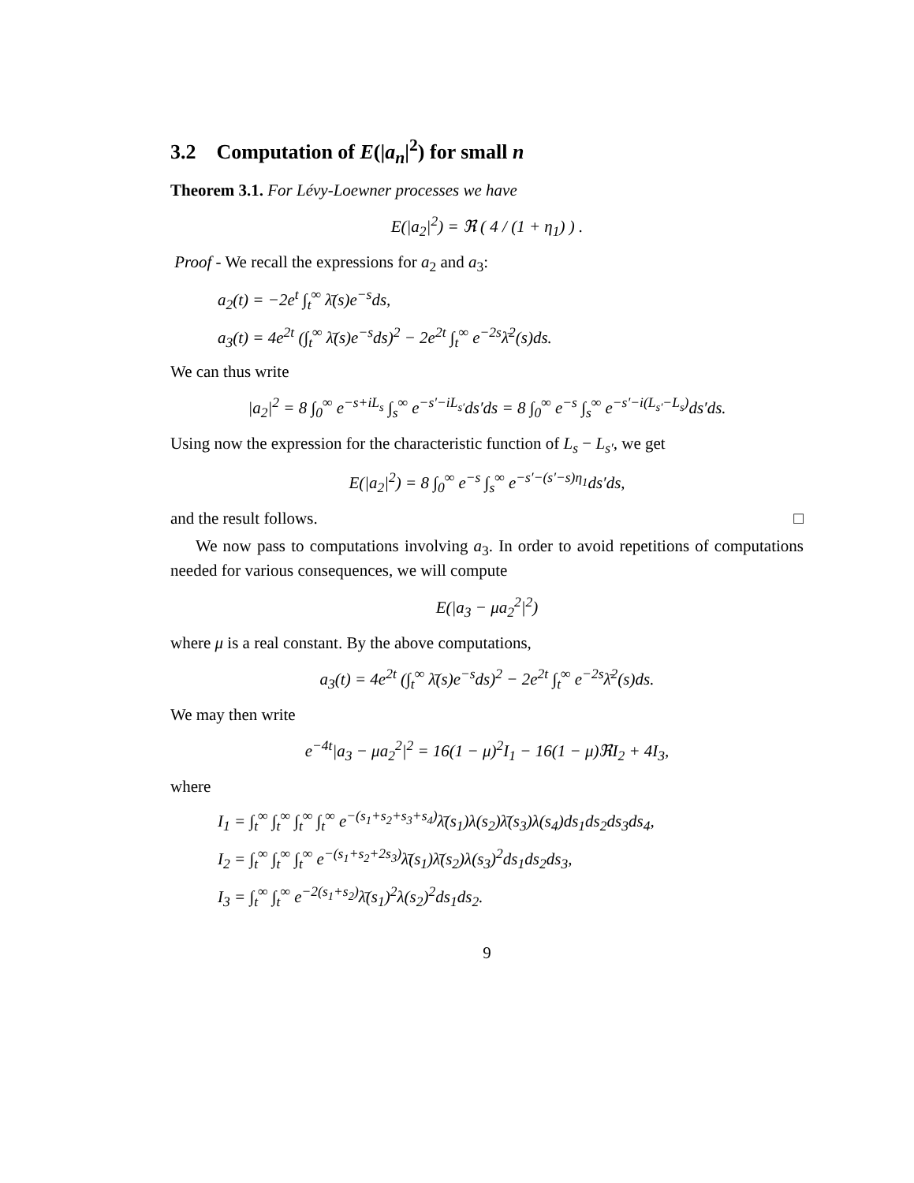3.2 Computation of E(|a<sub>n</sub>|<sup>2</sup>) for small n
Theorem 3.1. For Lévy-Loewner processes we have
E(|a<sub>2</sub>|<sup>2</sup>) = ℜ ( 4 / (1 + η<sub>1</sub>) ) .
Proof - We recall the expressions for a<sub>2</sub> and a<sub>3</sub>:
a<sub>2</sub>(t) = −2e<sup>t</sup> ∫<sub>t</sub><sup>∞</sup> λ̄(s)e<sup>−s</sup>ds,
a<sub>3</sub>(t) = 4e<sup>2t</sup> (∫<sub>t</sub><sup>∞</sup> λ̄(s)e<sup>−s</sup>ds)<sup>2</sup> − 2e<sup>2t</sup> ∫<sub>t</sub><sup>∞</sup> e<sup>−2s</sup>λ̄<sup>2</sup>(s)ds.
We can thus write
|a<sub>2</sub>|<sup>2</sup> = 8 ∫<sub>0</sub><sup>∞</sup> e<sup>−s+iL<sub>s</sub></sup> ∫<sub>s</sub><sup>∞</sup> e<sup>−s′−iL<sub>s′</sub></sup>ds′ds = 8 ∫<sub>0</sub><sup>∞</sup> e<sup>−s</sup> ∫<sub>s</sub><sup>∞</sup> e<sup>−s′−i(L<sub>s′</sub>−L<sub>s</sub>)</sup>ds′ds.
Using now the expression for the characteristic function of L<sub>s</sub> − L<sub>s′</sub>, we get
E(|a<sub>2</sub>|<sup>2</sup>) = 8 ∫<sub>0</sub><sup>∞</sup> e<sup>−s</sup> ∫<sub>s</sub><sup>∞</sup> e<sup>−s′−(s′−s)η<sub>1</sub></sup>ds′ds,
and the result follows. □
We now pass to computations involving a<sub>3</sub>. In order to avoid repetitions of computations needed for various consequences, we will compute
E(|a<sub>3</sub> − μa<sub>2</sub><sup>2</sup>|<sup>2</sup>)
where μ is a real constant. By the above computations,
a<sub>3</sub>(t) = 4e<sup>2t</sup> (∫<sub>t</sub><sup>∞</sup> λ̄(s)e<sup>−s</sup>ds)<sup>2</sup> − 2e<sup>2t</sup> ∫<sub>t</sub><sup>∞</sup> e<sup>−2s</sup>λ̄<sup>2</sup>(s)ds.
We may then write
e<sup>−4t</sup>|a<sub>3</sub> − μa<sub>2</sub><sup>2</sup>|<sup>2</sup> = 16(1 − μ)<sup>2</sup>I<sub>1</sub> − 16(1 − μ)ℜI<sub>2</sub> + 4I<sub>3</sub>,
where
I<sub>1</sub> = ∫<sub>t</sub><sup>∞</sup> ∫<sub>t</sub><sup>∞</sup> ∫<sub>t</sub><sup>∞</sup> ∫<sub>t</sub><sup>∞</sup> e<sup>−(s<sub>1</sub>+s<sub>2</sub>+s<sub>3</sub>+s<sub>4</sub>)</sup>λ̄(s<sub>1</sub>)λ(s<sub>2</sub>)λ̄(s<sub>3</sub>)λ(s<sub>4</sub>)ds<sub>1</sub>ds<sub>2</sub>ds<sub>3</sub>ds<sub>4</sub>,
I<sub>2</sub> = ∫<sub>t</sub><sup>∞</sup> ∫<sub>t</sub><sup>∞</sup> ∫<sub>t</sub><sup>∞</sup> e<sup>−(s<sub>1</sub>+s<sub>2</sub>+2s<sub>3</sub>)</sup>λ̄(s<sub>1</sub>)λ̄(s<sub>2</sub>)λ(s<sub>3</sub>)<sup>2</sup>ds<sub>1</sub>ds<sub>2</sub>ds<sub>3</sub>,
I<sub>3</sub> = ∫<sub>t</sub><sup>∞</sup> ∫<sub>t</sub><sup>∞</sup> e<sup>−2(s<sub>1</sub>+s<sub>2</sub>)</sup>λ̄(s<sub>1</sub>)<sup>2</sup>λ(s<sub>2</sub>)<sup>2</sup>ds<sub>1</sub>ds<sub>2</sub>.
9